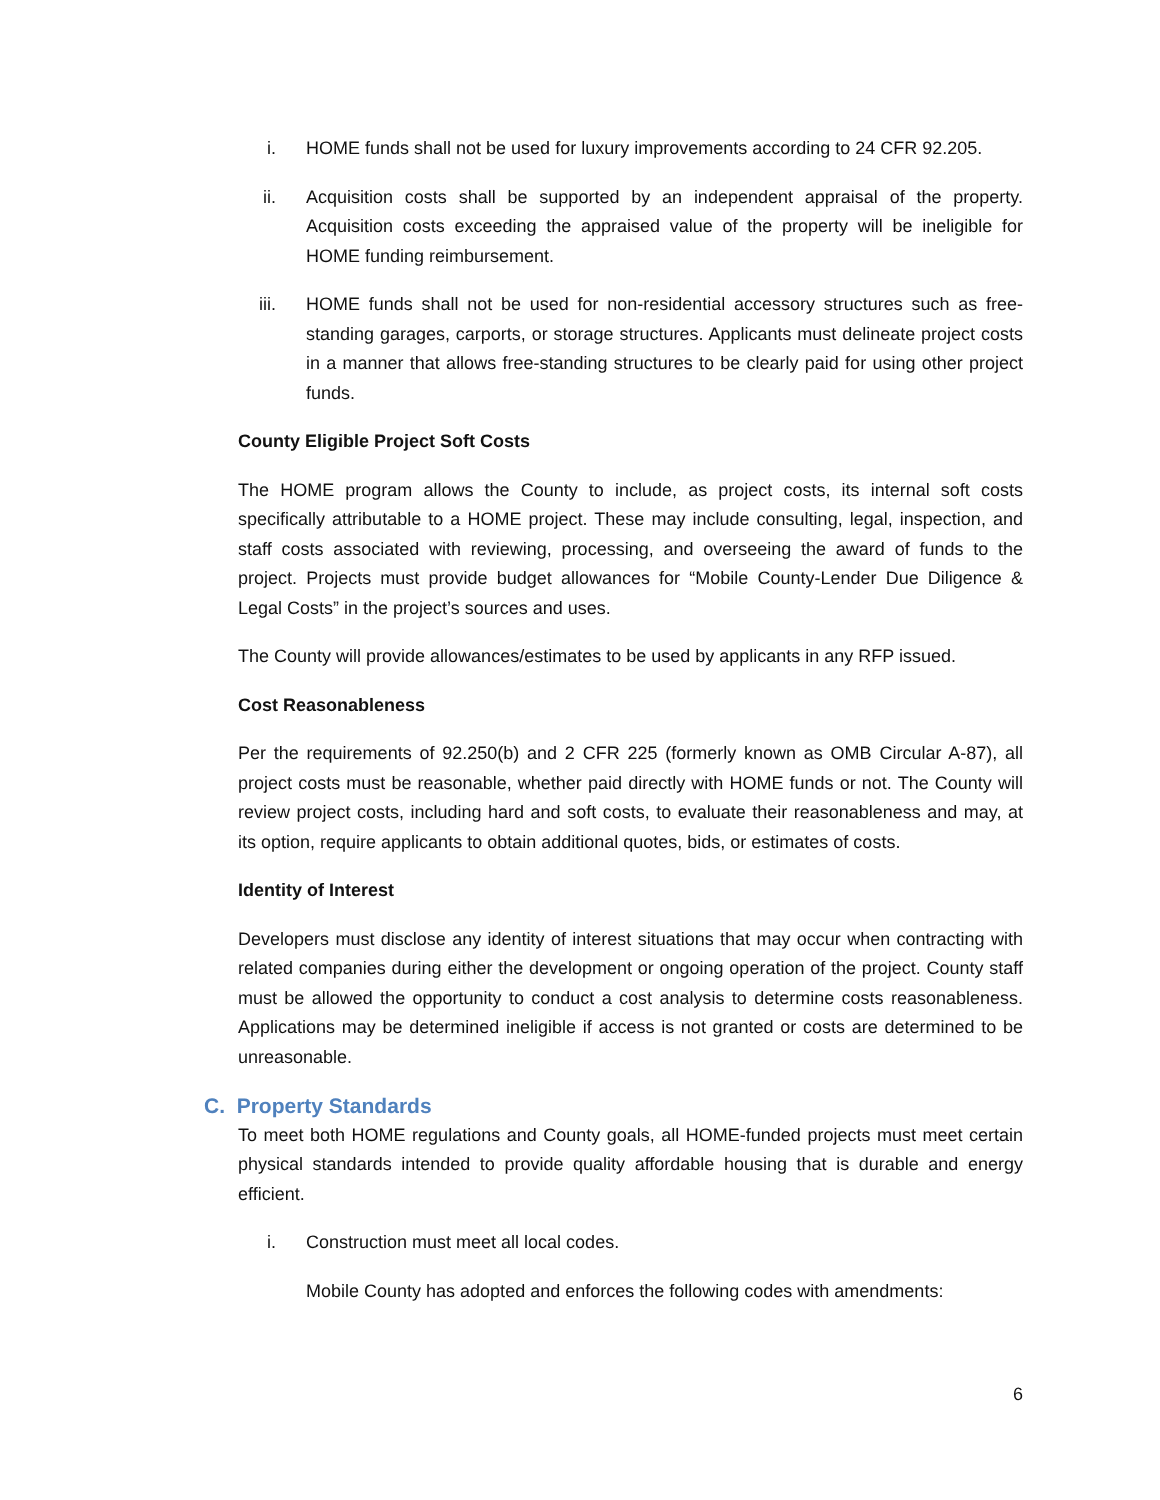i. HOME funds shall not be used for luxury improvements according to 24 CFR 92.205.
ii. Acquisition costs shall be supported by an independent appraisal of the property. Acquisition costs exceeding the appraised value of the property will be ineligible for HOME funding reimbursement.
iii. HOME funds shall not be used for non-residential accessory structures such as free-standing garages, carports, or storage structures. Applicants must delineate project costs in a manner that allows free-standing structures to be clearly paid for using other project funds.
County Eligible Project Soft Costs
The HOME program allows the County to include, as project costs, its internal soft costs specifically attributable to a HOME project. These may include consulting, legal, inspection, and staff costs associated with reviewing, processing, and overseeing the award of funds to the project. Projects must provide budget allowances for “Mobile County-Lender Due Diligence & Legal Costs” in the project’s sources and uses.
The County will provide allowances/estimates to be used by applicants in any RFP issued.
Cost Reasonableness
Per the requirements of 92.250(b) and 2 CFR 225 (formerly known as OMB Circular A-87), all project costs must be reasonable, whether paid directly with HOME funds or not. The County will review project costs, including hard and soft costs, to evaluate their reasonableness and may, at its option, require applicants to obtain additional quotes, bids, or estimates of costs.
Identity of Interest
Developers must disclose any identity of interest situations that may occur when contracting with related companies during either the development or ongoing operation of the project. County staff must be allowed the opportunity to conduct a cost analysis to determine costs reasonableness. Applications may be determined ineligible if access is not granted or costs are determined to be unreasonable.
C. Property Standards
To meet both HOME regulations and County goals, all HOME-funded projects must meet certain physical standards intended to provide quality affordable housing that is durable and energy efficient.
i. Construction must meet all local codes.
Mobile County has adopted and enforces the following codes with amendments:
6